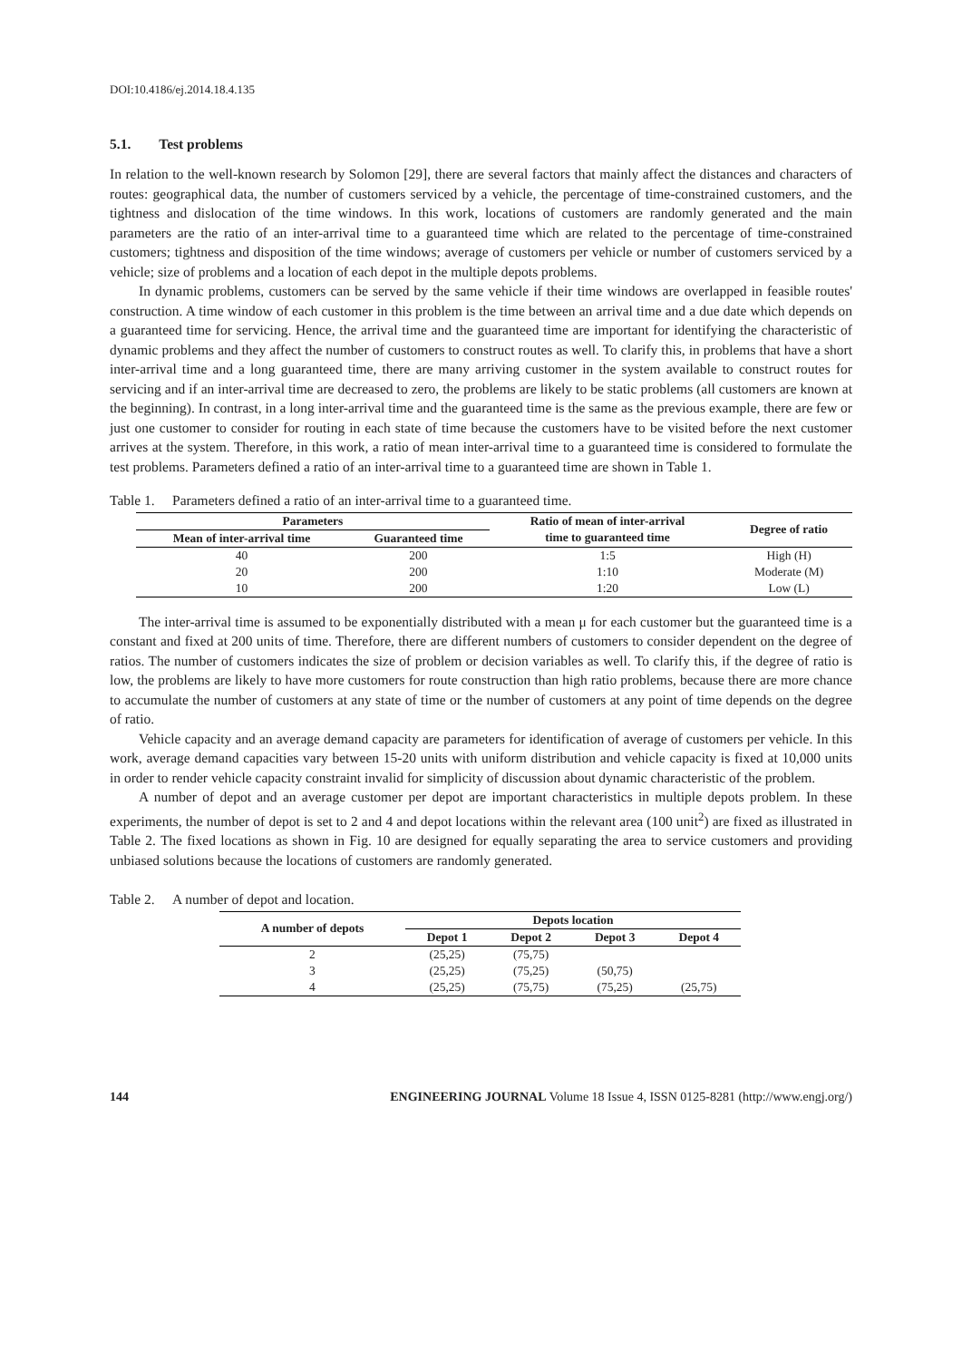DOI:10.4186/ej.2014.18.4.135
5.1. Test problems
In relation to the well-known research by Solomon [29], there are several factors that mainly affect the distances and characters of routes: geographical data, the number of customers serviced by a vehicle, the percentage of time-constrained customers, and the tightness and dislocation of the time windows. In this work, locations of customers are randomly generated and the main parameters are the ratio of an inter-arrival time to a guaranteed time which are related to the percentage of time-constrained customers; tightness and disposition of the time windows; average of customers per vehicle or number of customers serviced by a vehicle; size of problems and a location of each depot in the multiple depots problems.
In dynamic problems, customers can be served by the same vehicle if their time windows are overlapped in feasible routes' construction. A time window of each customer in this problem is the time between an arrival time and a due date which depends on a guaranteed time for servicing. Hence, the arrival time and the guaranteed time are important for identifying the characteristic of dynamic problems and they affect the number of customers to construct routes as well. To clarify this, in problems that have a short inter-arrival time and a long guaranteed time, there are many arriving customer in the system available to construct routes for servicing and if an inter-arrival time are decreased to zero, the problems are likely to be static problems (all customers are known at the beginning). In contrast, in a long inter-arrival time and the guaranteed time is the same as the previous example, there are few or just one customer to consider for routing in each state of time because the customers have to be visited before the next customer arrives at the system. Therefore, in this work, a ratio of mean inter-arrival time to a guaranteed time is considered to formulate the test problems. Parameters defined a ratio of an inter-arrival time to a guaranteed time are shown in Table 1.
Table 1. Parameters defined a ratio of an inter-arrival time to a guaranteed time.
| Parameters | | Ratio of mean of inter-arrival time to guaranteed time | Degree of ratio |
| --- | --- | --- | --- |
| Mean of inter-arrival time | Guaranteed time | | |
| 40 | 200 | 1:5 | High (H) |
| 20 | 200 | 1:10 | Moderate (M) |
| 10 | 200 | 1:20 | Low (L) |
The inter-arrival time is assumed to be exponentially distributed with a mean μ for each customer but the guaranteed time is a constant and fixed at 200 units of time. Therefore, there are different numbers of customers to consider dependent on the degree of ratios. The number of customers indicates the size of problem or decision variables as well. To clarify this, if the degree of ratio is low, the problems are likely to have more customers for route construction than high ratio problems, because there are more chance to accumulate the number of customers at any state of time or the number of customers at any point of time depends on the degree of ratio.
Vehicle capacity and an average demand capacity are parameters for identification of average of customers per vehicle. In this work, average demand capacities vary between 15-20 units with uniform distribution and vehicle capacity is fixed at 10,000 units in order to render vehicle capacity constraint invalid for simplicity of discussion about dynamic characteristic of the problem.
A number of depot and an average customer per depot are important characteristics in multiple depots problem. In these experiments, the number of depot is set to 2 and 4 and depot locations within the relevant area (100 unit<sup>2</sup>) are fixed as illustrated in Table 2. The fixed locations as shown in Fig. 10 are designed for equally separating the area to service customers and providing unbiased solutions because the locations of customers are randomly generated.
Table 2. A number of depot and location.
| A number of depots | Depots location | | | |
| --- | --- | --- | --- | --- |
| | Depot 1 | Depot 2 | Depot 3 | Depot 4 |
| 2 | (25,25) | (75,75) | | |
| 3 | (25,25) | (75,25) | (50,75) | |
| 4 | (25,25) | (75,75) | (75,25) | (25,75) |
144 ENGINEERING JOURNAL Volume 18 Issue 4, ISSN 0125-8281 (http://www.engj.org/)